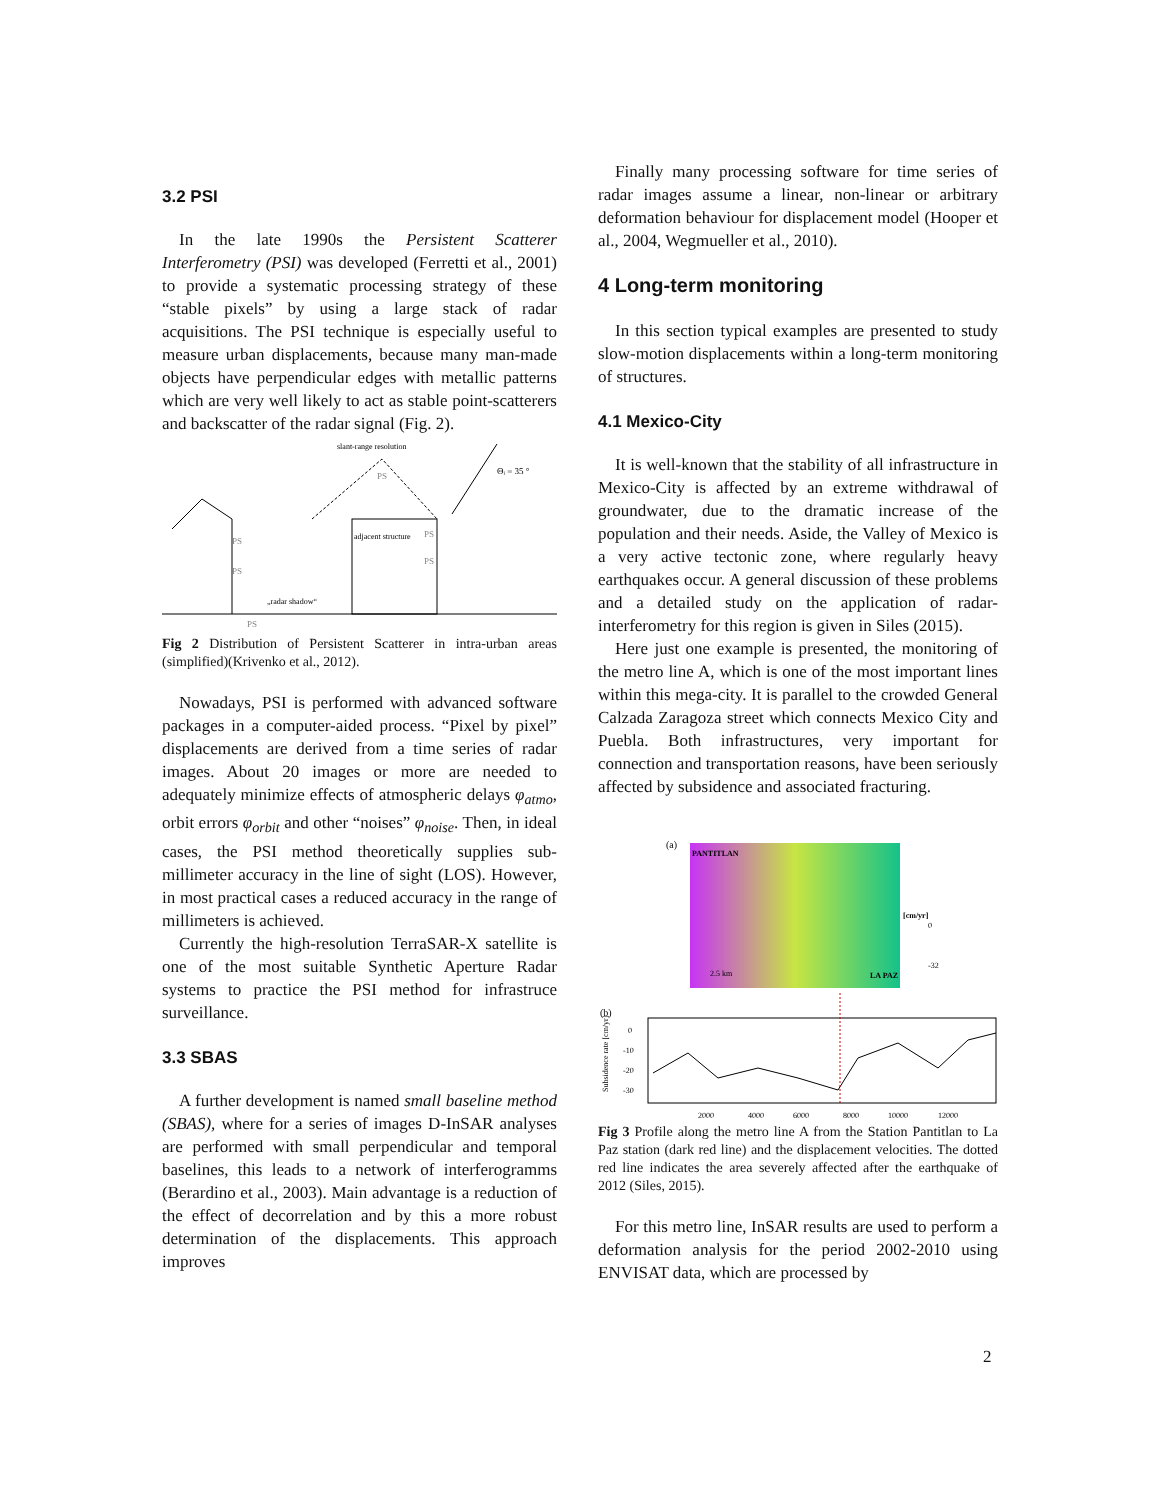3.2 PSI
In the late 1990s the Persistent Scatterer Interferometry (PSI) was developed (Ferretti et al., 2001) to provide a systematic processing strategy of these “stable pixels” by using a large stack of radar acquisitions. The PSI technique is especially useful to measure urban displacements, because many man-made objects have perpendicular edges with metallic patterns which are very well likely to act as stable point-scatterers and backscatter of the radar signal (Fig. 2).
slant-range resolution
adjacent structure
„radar shadow“
Θᵢ = 35 °
PS
PS
PS
PS
PS
PS
Fig 2 Distribution of Persistent Scatterer in intra-urban areas (simplified)(Krivenko et al., 2012).
Nowadays, PSI is performed with advanced software packages in a computer-aided process. “Pixel by pixel” displacements are derived from a time series of radar images. About 20 images or more are needed to adequately minimize effects of atmospheric delays φ<sub>atmo</sub>, orbit errors φ<sub>orbit</sub> and other “noises” φ<sub>noise</sub>. Then, in ideal cases, the PSI method theoretically supplies sub-millimeter accuracy in the line of sight (LOS). However, in most practical cases a reduced accuracy in the range of millimeters is achieved.
Currently the high-resolution TerraSAR-X satellite is one of the most suitable Synthetic Aperture Radar systems to practice the PSI method for infrastruce surveillance.
3.3 SBAS
A further development is named small baseline method (SBAS), where for a series of images D-InSAR analyses are performed with small perpendicular and temporal baselines, this leads to a network of interferogramms (Berardino et al., 2003). Main advantage is a reduction of the effect of decorrelation and by this a more robust determination of the displacements. This approach improves
Finally many processing software for time series of radar images assume a linear, non-linear or arbitrary deformation behaviour for displacement model (Hooper et al., 2004, Wegmueller et al., 2010).
4 Long-term monitoring
In this section typical examples are presented to study slow-motion displacements within a long-term monitoring of structures.
4.1 Mexico-City
It is well-known that the stability of all infrastructure in Mexico-City is affected by an extreme withdrawal of groundwater, due to the dramatic increase of the population and their needs. Aside, the Valley of Mexico is a very active tectonic zone, where regularly heavy earthquakes occur. A general discussion of these problems and a detailed study on the application of radar-interferometry for this region is given in Siles (2015).
Here just one example is presented, the monitoring of the metro line A, which is one of the most important lines within this mega-city. It is parallel to the crowded General Calzada Zaragoza street which connects Mexico City and Puebla. Both infrastructures, very important for connection and transportation reasons, have been seriously affected by subsidence and associated fracturing.
(a)
PANTITLAN
LA PAZ
2.5 km
[cm/yr]
0
-32
(b)
0
-10
-20
-30
Subsidence rate [cm/yr]
2000
4000
6000
8000
10000
12000
Fig 3 Profile along the metro line A from the Station Pantitlan to La Paz station (dark red line) and the displacement velocities. The dotted red line indicates the area severely affected after the earthquake of 2012 (Siles, 2015).
For this metro line, InSAR results are used to perform a deformation analysis for the period 2002-2010 using ENVISAT data, which are processed by
2